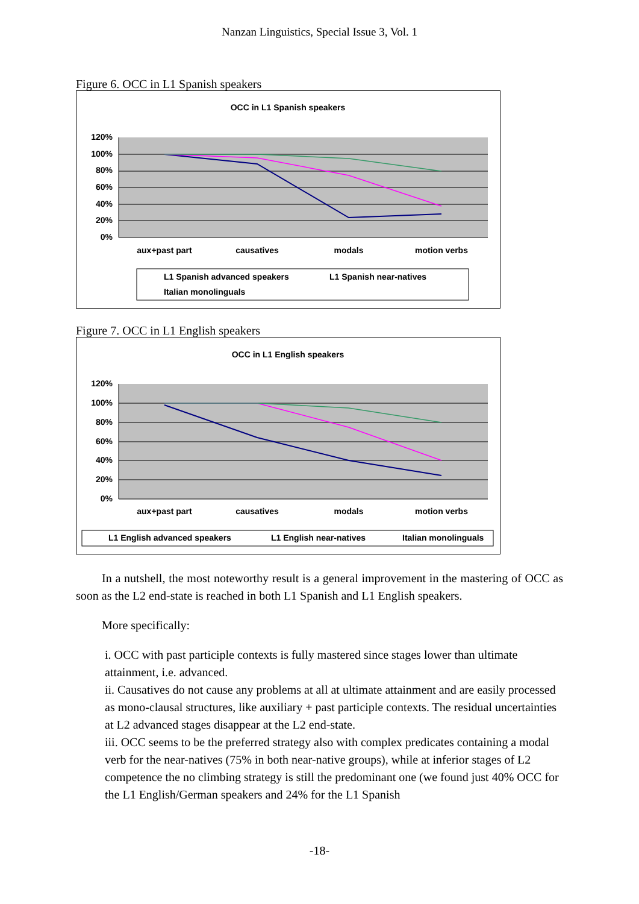Nanzan Linguistics, Special Issue 3, Vol. 1
Figure 6. OCC in L1 Spanish speakers
OCC in L1 Spanish speakers
120%
100%
80%
60%
40%
20%
0%
aux+past part
causatives
modals
motion verbs
L1 Spanish advanced speakers
L1 Spanish near-natives
Italian monolinguals
Figure 7. OCC in L1 English speakers
OCC in L1 English speakers
120%
100%
80%
60%
40%
20%
0%
aux+past part
causatives
modals
motion verbs
L1 English advanced speakers
L1 English near-natives
Italian monolinguals
In a nutshell, the most noteworthy result is a general improvement in the mastering of OCC as soon as the L2 end-state is reached in both L1 Spanish and L1 English speakers.
More specifically:
i. OCC with past participle contexts is fully mastered since stages lower than ultimate attainment, i.e. advanced.
ii. Causatives do not cause any problems at all at ultimate attainment and are easily processed as mono-clausal structures, like auxiliary + past participle contexts. The residual uncertainties at L2 advanced stages disappear at the L2 end-state.
iii. OCC seems to be the preferred strategy also with complex predicates containing a modal verb for the near-natives (75% in both near-native groups), while at inferior stages of L2 competence the no climbing strategy is still the predominant one (we found just 40% OCC for the L1 English/German speakers and 24% for the L1 Spanish
-18-